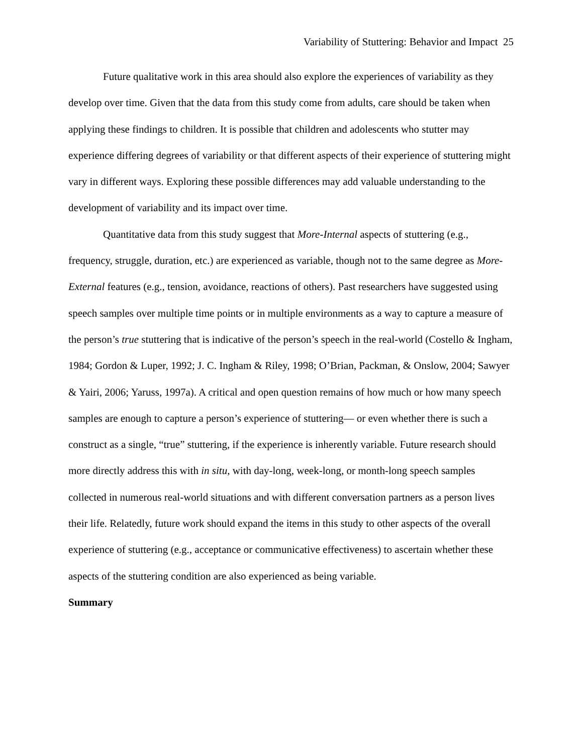Variability of Stuttering: Behavior and Impact 25
Future qualitative work in this area should also explore the experiences of variability as they develop over time. Given that the data from this study come from adults, care should be taken when applying these findings to children. It is possible that children and adolescents who stutter may experience differing degrees of variability or that different aspects of their experience of stuttering might vary in different ways. Exploring these possible differences may add valuable understanding to the development of variability and its impact over time.
Quantitative data from this study suggest that More-Internal aspects of stuttering (e.g., frequency, struggle, duration, etc.) are experienced as variable, though not to the same degree as More-External features (e.g., tension, avoidance, reactions of others). Past researchers have suggested using speech samples over multiple time points or in multiple environments as a way to capture a measure of the person’s true stuttering that is indicative of the person’s speech in the real-world (Costello & Ingham, 1984; Gordon & Luper, 1992; J. C. Ingham & Riley, 1998; O’Brian, Packman, & Onslow, 2004; Sawyer & Yairi, 2006; Yaruss, 1997a). A critical and open question remains of how much or how many speech samples are enough to capture a person’s experience of stuttering— or even whether there is such a construct as a single, “true” stuttering, if the experience is inherently variable. Future research should more directly address this with in situ, with day-long, week-long, or month-long speech samples collected in numerous real-world situations and with different conversation partners as a person lives their life. Relatedly, future work should expand the items in this study to other aspects of the overall experience of stuttering (e.g., acceptance or communicative effectiveness) to ascertain whether these aspects of the stuttering condition are also experienced as being variable.
Summary